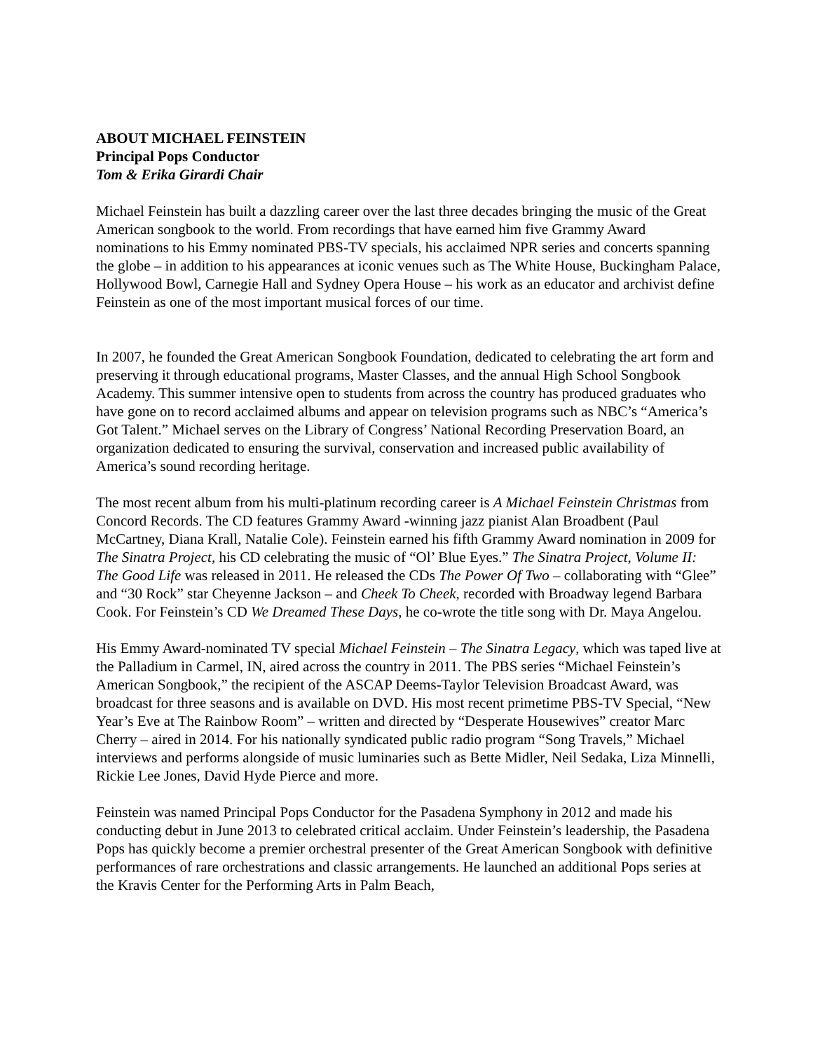ABOUT MICHAEL FEINSTEIN
Principal Pops Conductor
Tom & Erika Girardi Chair
Michael Feinstein has built a dazzling career over the last three decades bringing the music of the Great American songbook to the world. From recordings that have earned him five Grammy Award nominations to his Emmy nominated PBS-TV specials, his acclaimed NPR series and concerts spanning the globe – in addition to his appearances at iconic venues such as The White House, Buckingham Palace, Hollywood Bowl, Carnegie Hall and Sydney Opera House – his work as an educator and archivist define Feinstein as one of the most important musical forces of our time.
In 2007, he founded the Great American Songbook Foundation, dedicated to celebrating the art form and preserving it through educational programs, Master Classes, and the annual High School Songbook Academy. This summer intensive open to students from across the country has produced graduates who have gone on to record acclaimed albums and appear on television programs such as NBC’s “America’s Got Talent.” Michael serves on the Library of Congress’ National Recording Preservation Board, an organization dedicated to ensuring the survival, conservation and increased public availability of America’s sound recording heritage.
The most recent album from his multi-platinum recording career is A Michael Feinstein Christmas from Concord Records. The CD features Grammy Award -winning jazz pianist Alan Broadbent (Paul McCartney, Diana Krall, Natalie Cole). Feinstein earned his fifth Grammy Award nomination in 2009 for The Sinatra Project, his CD celebrating the music of “Ol’ Blue Eyes.” The Sinatra Project, Volume II: The Good Life was released in 2011. He released the CDs The Power Of Two – collaborating with “Glee” and “30 Rock” star Cheyenne Jackson – and Cheek To Cheek, recorded with Broadway legend Barbara Cook. For Feinstein’s CD We Dreamed These Days, he co-wrote the title song with Dr. Maya Angelou.
His Emmy Award-nominated TV special Michael Feinstein – The Sinatra Legacy, which was taped live at the Palladium in Carmel, IN, aired across the country in 2011. The PBS series “Michael Feinstein’s American Songbook,” the recipient of the ASCAP Deems-Taylor Television Broadcast Award, was broadcast for three seasons and is available on DVD. His most recent primetime PBS-TV Special, “New Year’s Eve at The Rainbow Room” – written and directed by “Desperate Housewives” creator Marc Cherry – aired in 2014. For his nationally syndicated public radio program “Song Travels,” Michael interviews and performs alongside of music luminaries such as Bette Midler, Neil Sedaka, Liza Minnelli, Rickie Lee Jones, David Hyde Pierce and more.
Feinstein was named Principal Pops Conductor for the Pasadena Symphony in 2012 and made his conducting debut in June 2013 to celebrated critical acclaim. Under Feinstein’s leadership, the Pasadena Pops has quickly become a premier orchestral presenter of the Great American Songbook with definitive performances of rare orchestrations and classic arrangements. He launched an additional Pops series at the Kravis Center for the Performing Arts in Palm Beach,